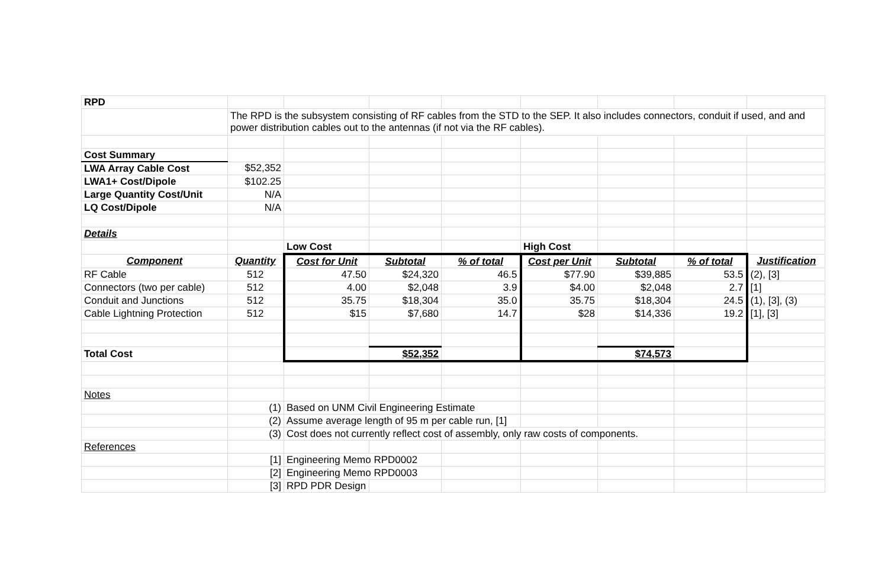| RPD | | | | | | | | |
| | The RPD is the subsystem consisting of RF cables from the STD to the SEP. It also includes connectors, conduit if used, and and power distribution cables out to the antennas (if not via the RF cables). | | | | | | | |
| Cost Summary | | | | | | | | |
| LWA Array Cable Cost | $52,352 | | | | | | | |
| LWA1+ Cost/Dipole | $102.25 | | | | | | | |
| Large Quantity Cost/Unit | N/A | | | | | | | |
| LQ Cost/Dipole | N/A | | | | | | | |
| Details | | | | | | | | |
| | | Low Cost | | | High Cost | | | |
| Component | Quantity | Cost for Unit | Subtotal | % of total | Cost per Unit | Subtotal | % of total | Justification |
| RF Cable | 512 | 47.50 | $24,320 | 46.5 | $77.90 | $39,885 | 53.5 | (2), [3] |
| Connectors (two per cable) | 512 | 4.00 | $2,048 | 3.9 | $4.00 | $2,048 | 2.7 | [1] |
| Conduit and Junctions | 512 | 35.75 | $18,304 | 35.0 | 35.75 | $18,304 | 24.5 | (1), [3], (3) |
| Cable Lightning Protection | 512 | $15 | $7,680 | 14.7 | $28 | $14,336 | 19.2 | [1], [3] |
| Total Cost | | | $52,352 | | | $74,573 | | |
| Notes | | | | | | | | |
| | (1) | Based on UNM Civil Engineering Estimate | | | | | | |
| | (2) | Assume average length of 95 m per cable run, [1] | | | | | | |
| | (3) | Cost does not currently reflect cost of assembly, only raw costs of components. | | | | | | |
| References | | | | | | | | |
| | [1] | Engineering Memo RPD0002 | | | | | | |
| | [2] | Engineering Memo RPD0003 | | | | | | |
| | [3] | RPD PDR Design | | | | | | |